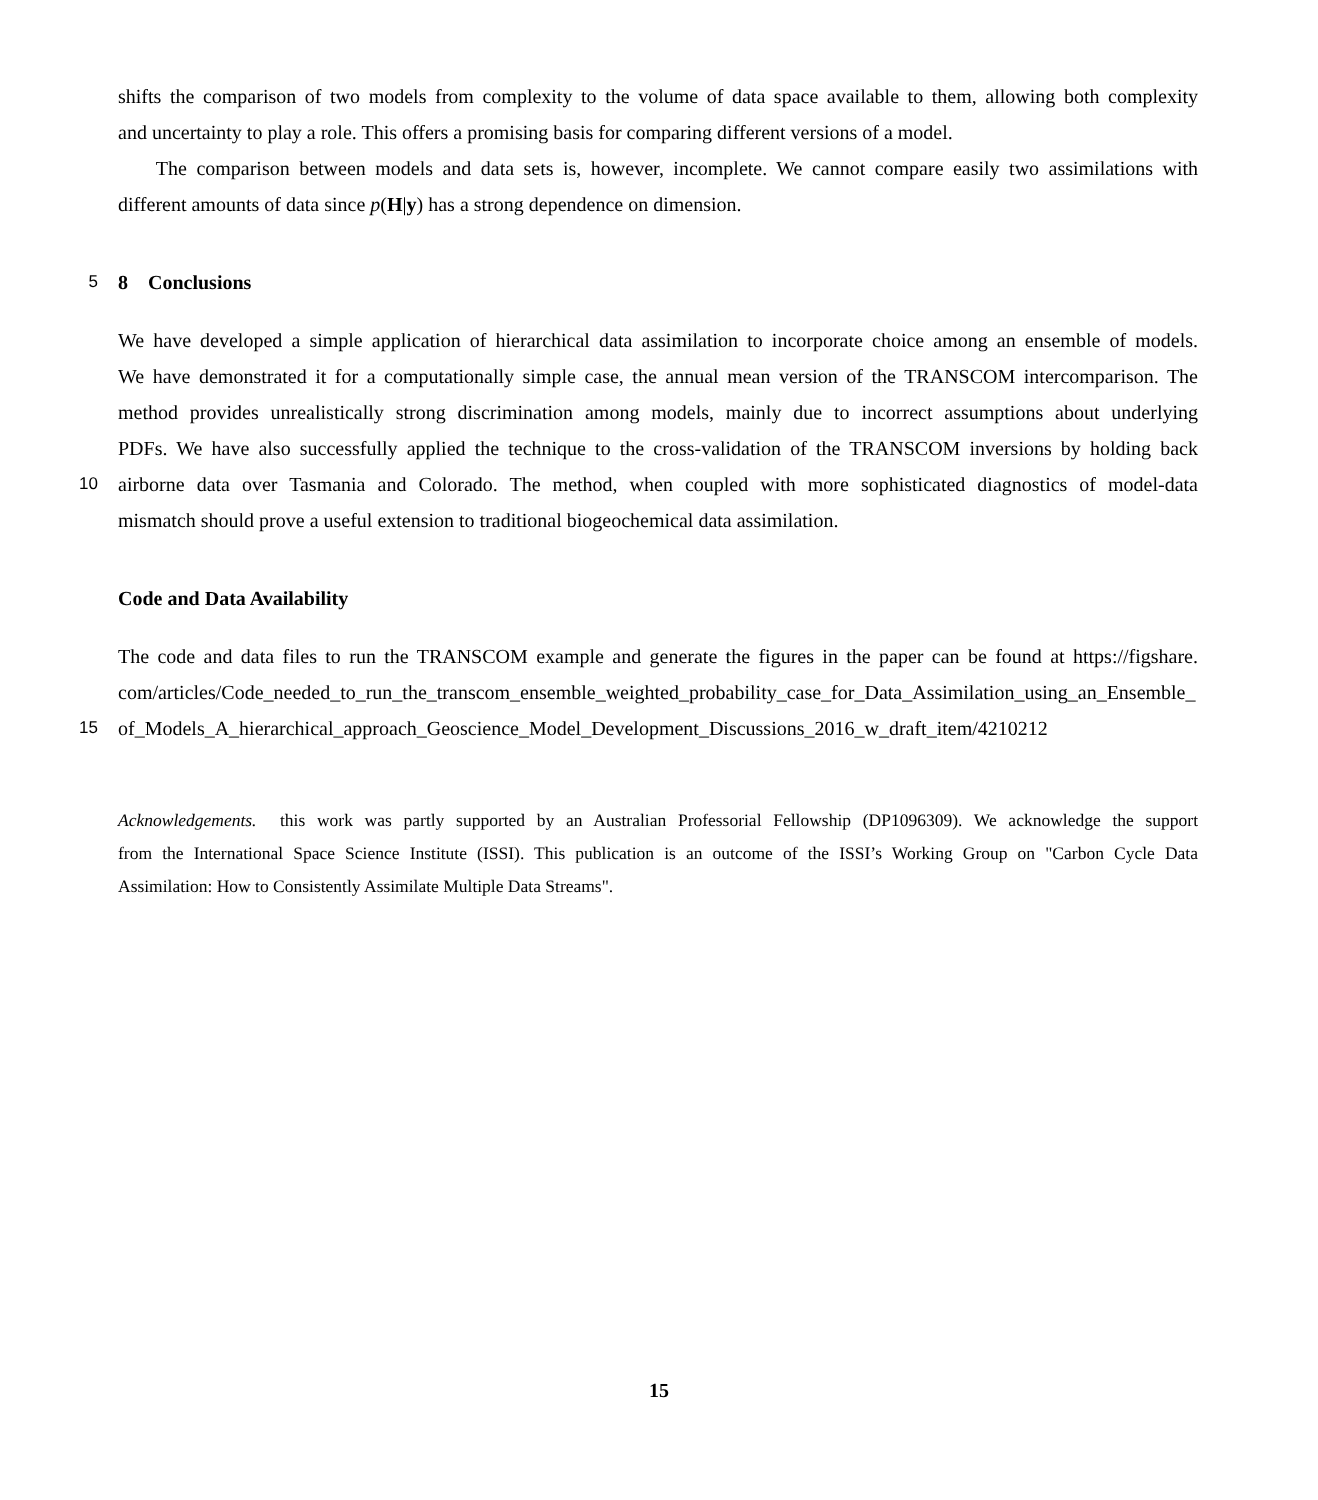shifts the comparison of two models from complexity to the volume of data space available to them, allowing both complexity
and uncertainty to play a role. This offers a promising basis for comparing different versions of a model.
The comparison between models and data sets is, however, incomplete. We cannot compare easily two assimilations with
different amounts of data since p(H|y) has a strong dependence on dimension.
5 8 Conclusions
We have developed a simple application of hierarchical data assimilation to incorporate choice among an ensemble of models.
We have demonstrated it for a computationally simple case, the annual mean version of the TRANSCOM intercomparison. The
method provides unrealistically strong discrimination among models, mainly due to incorrect assumptions about underlying
PDFs. We have also successfully applied the technique to the cross-validation of the TRANSCOM inversions by holding back
10 airborne data over Tasmania and Colorado. The method, when coupled with more sophisticated diagnostics of model-data
mismatch should prove a useful extension to traditional biogeochemical data assimilation.
Code and Data Availability
The code and data files to run the TRANSCOM example and generate the figures in the paper can be found at https://figshare.
com/articles/Code_needed_to_run_the_transcom_ensemble_weighted_probability_case_for_Data_Assimilation_using_an_Ensemble_
15 of_Models_A_hierarchical_approach_Geoscience_Model_Development_Discussions_2016_w_draft_item/4210212
Acknowledgements. this work was partly supported by an Australian Professorial Fellowship (DP1096309). We acknowledge the support
from the International Space Science Institute (ISSI). This publication is an outcome of the ISSI’s Working Group on "Carbon Cycle Data
Assimilation: How to Consistently Assimilate Multiple Data Streams".
15